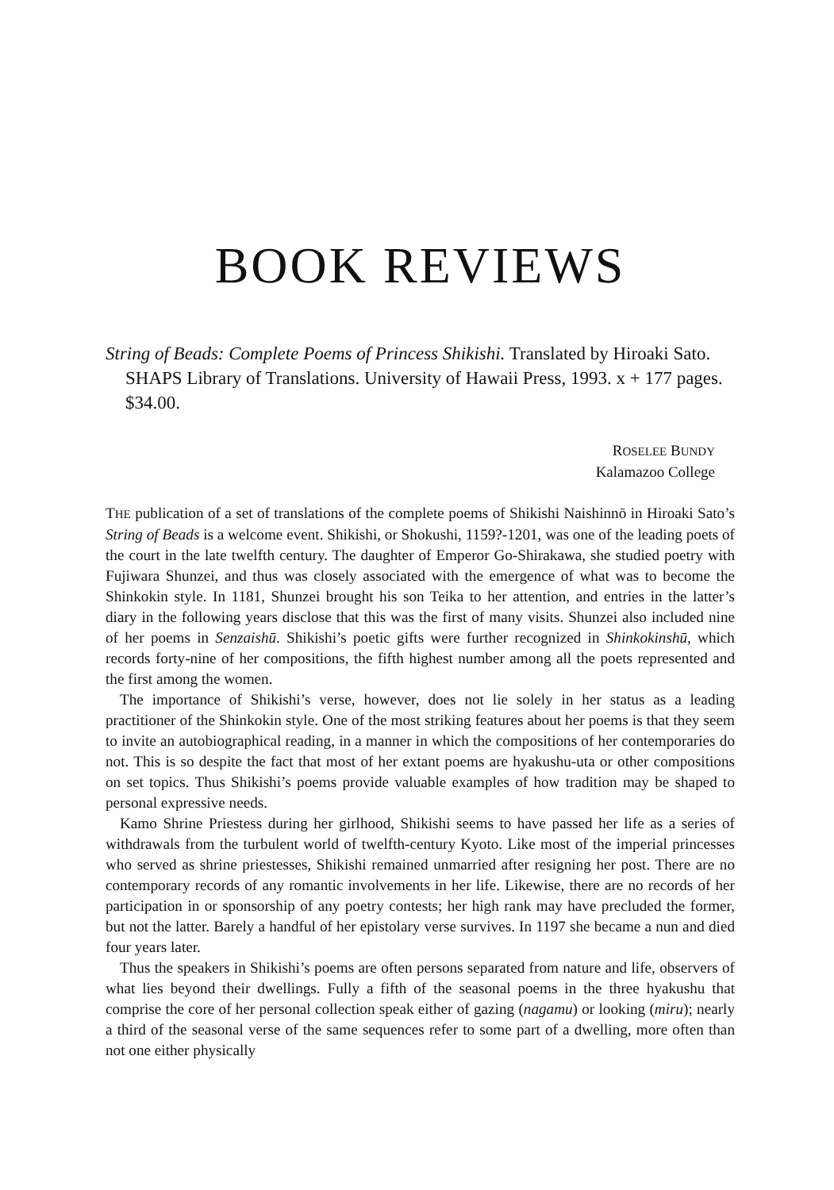BOOK REVIEWS
String of Beads: Complete Poems of Princess Shikishi. Translated by Hiroaki Sato. SHAPS Library of Translations. University of Hawaii Press, 1993. x + 177 pages. $34.00.
ROSELEE BUNDY
Kalamazoo College
THE publication of a set of translations of the complete poems of Shikishi Naishinnō in Hiroaki Sato’s String of Beads is a welcome event. Shikishi, or Shokushi, 1159?-1201, was one of the leading poets of the court in the late twelfth century. The daughter of Emperor Go-Shirakawa, she studied poetry with Fujiwara Shunzei, and thus was closely associated with the emergence of what was to become the Shinkokin style. In 1181, Shunzei brought his son Teika to her attention, and entries in the latter’s diary in the following years disclose that this was the first of many visits. Shunzei also included nine of her poems in Senzaishū. Shikishi’s poetic gifts were further recognized in Shinkokinshū, which records forty-nine of her compositions, the fifth highest number among all the poets represented and the first among the women.
The importance of Shikishi’s verse, however, does not lie solely in her status as a leading practitioner of the Shinkokin style. One of the most striking features about her poems is that they seem to invite an autobiographical reading, in a manner in which the compositions of her contemporaries do not. This is so despite the fact that most of her extant poems are hyakushu-uta or other compositions on set topics. Thus Shikishi’s poems provide valuable examples of how tradition may be shaped to personal expressive needs.
Kamo Shrine Priestess during her girlhood, Shikishi seems to have passed her life as a series of withdrawals from the turbulent world of twelfth-century Kyoto. Like most of the imperial princesses who served as shrine priestesses, Shikishi remained unmarried after resigning her post. There are no contemporary records of any romantic involvements in her life. Likewise, there are no records of her participation in or sponsorship of any poetry contests; her high rank may have precluded the former, but not the latter. Barely a handful of her epistolary verse survives. In 1197 she became a nun and died four years later.
Thus the speakers in Shikishi’s poems are often persons separated from nature and life, observers of what lies beyond their dwellings. Fully a fifth of the seasonal poems in the three hyakushu that comprise the core of her personal collection speak either of gazing (nagamu) or looking (miru); nearly a third of the seasonal verse of the same sequences refer to some part of a dwelling, more often than not one either physically